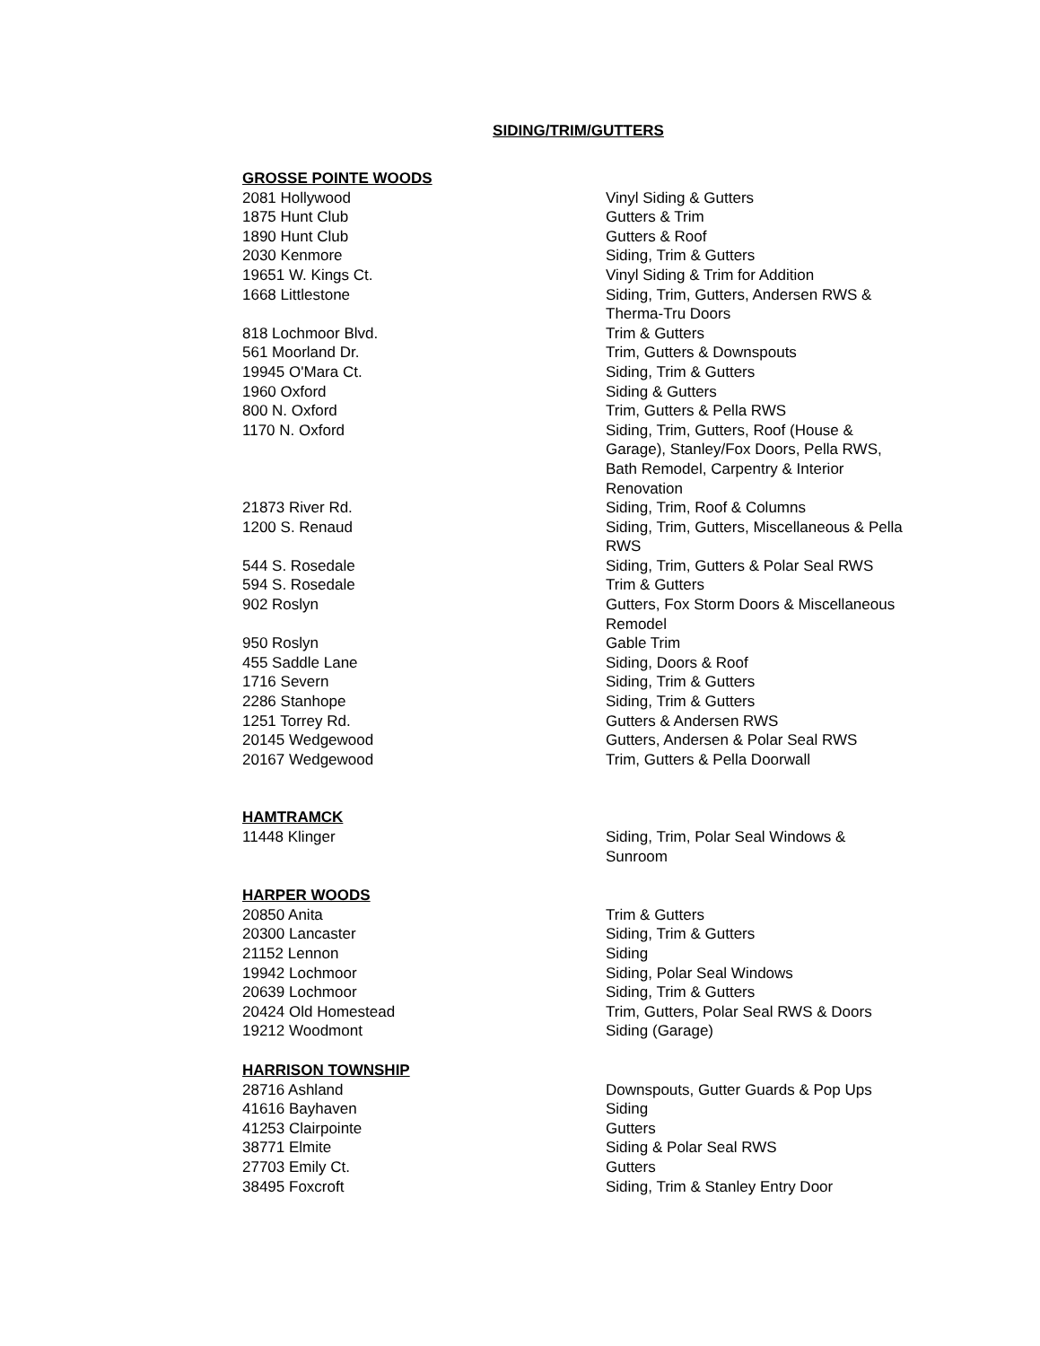SIDING/TRIM/GUTTERS
| GROSSE POINTE WOODS | |
| 2081 Hollywood | Vinyl Siding & Gutters |
| 1875 Hunt Club | Gutters & Trim |
| 1890 Hunt Club | Gutters & Roof |
| 2030 Kenmore | Siding, Trim & Gutters |
| 19651 W. Kings Ct. | Vinyl Siding & Trim for Addition |
| 1668 Littlestone | Siding, Trim, Gutters, Andersen RWS & Therma-Tru Doors |
| 818 Lochmoor Blvd. | Trim & Gutters |
| 561 Moorland Dr. | Trim, Gutters & Downspouts |
| 19945 O'Mara Ct. | Siding, Trim & Gutters |
| 1960 Oxford | Siding & Gutters |
| 800 N. Oxford | Trim, Gutters & Pella RWS |
| 1170 N. Oxford | Siding, Trim, Gutters, Roof (House & Garage), Stanley/Fox Doors, Pella RWS, Bath Remodel, Carpentry & Interior Renovation |
| 21873 River Rd. | Siding, Trim, Roof & Columns |
| 1200 S. Renaud | Siding, Trim, Gutters, Miscellaneous & Pella RWS |
| 544 S. Rosedale | Siding, Trim, Gutters & Polar Seal RWS |
| 594 S. Rosedale | Trim & Gutters |
| 902 Roslyn | Gutters, Fox Storm Doors & Miscellaneous Remodel |
| 950 Roslyn | Gable Trim |
| 455 Saddle Lane | Siding, Doors & Roof |
| 1716 Severn | Siding, Trim & Gutters |
| 2286 Stanhope | Siding, Trim & Gutters |
| 1251 Torrey Rd. | Gutters & Andersen RWS |
| 20145 Wedgewood | Gutters, Andersen & Polar Seal RWS |
| 20167 Wedgewood | Trim, Gutters & Pella Doorwall |
| HAMTRAMCK | |
| 11448 Klinger | Siding, Trim, Polar Seal Windows & Sunroom |
| HARPER WOODS | |
| 20850 Anita | Trim & Gutters |
| 20300 Lancaster | Siding, Trim & Gutters |
| 21152 Lennon | Siding |
| 19942 Lochmoor | Siding, Polar Seal Windows |
| 20639 Lochmoor | Siding, Trim & Gutters |
| 20424 Old Homestead | Trim, Gutters, Polar Seal RWS & Doors |
| 19212 Woodmont | Siding (Garage) |
| HARRISON TOWNSHIP | |
| 28716 Ashland | Downspouts, Gutter Guards & Pop Ups |
| 41616 Bayhaven | Siding |
| 41253 Clairpointe | Gutters |
| 38771 Elmite | Siding & Polar Seal RWS |
| 27703 Emily Ct. | Gutters |
| 38495 Foxcroft | Siding, Trim & Stanley Entry Door |